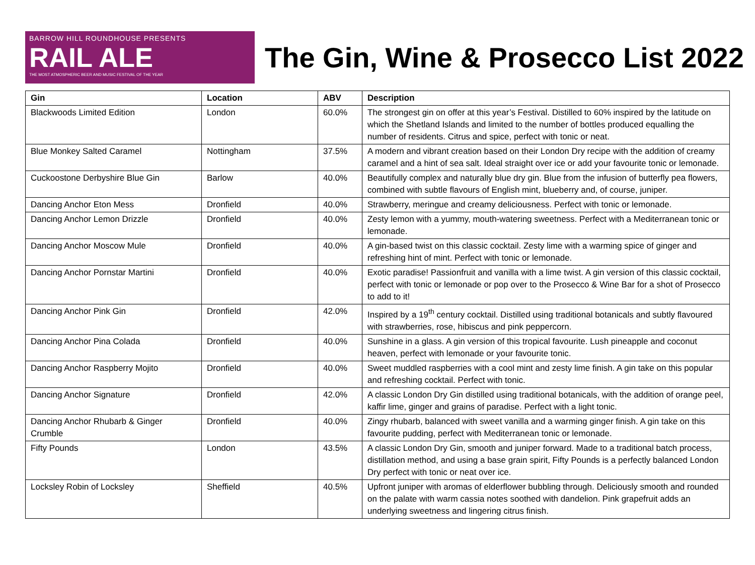BARROW HILL ROUNDHOUSE PRESENTS
RAIL ALE
THE MOST ATMOSPHERIC BEER AND MUSIC FESTIVAL OF THE YEAR
The Gin, Wine & Prosecco List 2022
| Gin | Location | ABV | Description |
| --- | --- | --- | --- |
| Blackwoods Limited Edition | London | 60.0% | The strongest gin on offer at this year’s Festival. Distilled to 60% inspired by the latitude on which the Shetland Islands and limited to the number of bottles produced equalling the number of residents. Citrus and spice, perfect with tonic or neat. |
| Blue Monkey Salted Caramel | Nottingham | 37.5% | A modern and vibrant creation based on their London Dry recipe with the addition of creamy caramel and a hint of sea salt. Ideal straight over ice or add your favourite tonic or lemonade. |
| Cuckoostone Derbyshire Blue Gin | Barlow | 40.0% | Beautifully complex and naturally blue dry gin. Blue from the infusion of butterfly pea flowers, combined with subtle flavours of English mint, blueberry and, of course, juniper. |
| Dancing Anchor Eton Mess | Dronfield | 40.0% | Strawberry, meringue and creamy deliciousness. Perfect with tonic or lemonade. |
| Dancing Anchor Lemon Drizzle | Dronfield | 40.0% | Zesty lemon with a yummy, mouth-watering sweetness. Perfect with a Mediterranean tonic or lemonade. |
| Dancing Anchor Moscow Mule | Dronfield | 40.0% | A gin-based twist on this classic cocktail. Zesty lime with a warming spice of ginger and refreshing hint of mint. Perfect with tonic or lemonade. |
| Dancing Anchor Pornstar Martini | Dronfield | 40.0% | Exotic paradise! Passionfruit and vanilla with a lime twist. A gin version of this classic cocktail, perfect with tonic or lemonade or pop over to the Prosecco & Wine Bar for a shot of Prosecco to add to it! |
| Dancing Anchor Pink Gin | Dronfield | 42.0% | Inspired by a 19<sup>th</sup> century cocktail. Distilled using traditional botanicals and subtly flavoured with strawberries, rose, hibiscus and pink peppercorn. |
| Dancing Anchor Pina Colada | Dronfield | 40.0% | Sunshine in a glass. A gin version of this tropical favourite. Lush pineapple and coconut heaven, perfect with lemonade or your favourite tonic. |
| Dancing Anchor Raspberry Mojito | Dronfield | 40.0% | Sweet muddled raspberries with a cool mint and zesty lime finish. A gin take on this popular and refreshing cocktail. Perfect with tonic. |
| Dancing Anchor Signature | Dronfield | 42.0% | A classic London Dry Gin distilled using traditional botanicals, with the addition of orange peel, kaffir lime, ginger and grains of paradise. Perfect with a light tonic. |
| Dancing Anchor Rhubarb & Ginger Crumble | Dronfield | 40.0% | Zingy rhubarb, balanced with sweet vanilla and a warming ginger finish. A gin take on this favourite pudding, perfect with Mediterranean tonic or lemonade. |
| Fifty Pounds | London | 43.5% | A classic London Dry Gin, smooth and juniper forward. Made to a traditional batch process, distillation method, and using a base grain spirit, Fifty Pounds is a perfectly balanced London Dry perfect with tonic or neat over ice. |
| Locksley Robin of Locksley | Sheffield | 40.5% | Upfront juniper with aromas of elderflower bubbling through. Deliciously smooth and rounded on the palate with warm cassia notes soothed with dandelion. Pink grapefruit adds an underlying sweetness and lingering citrus finish. |